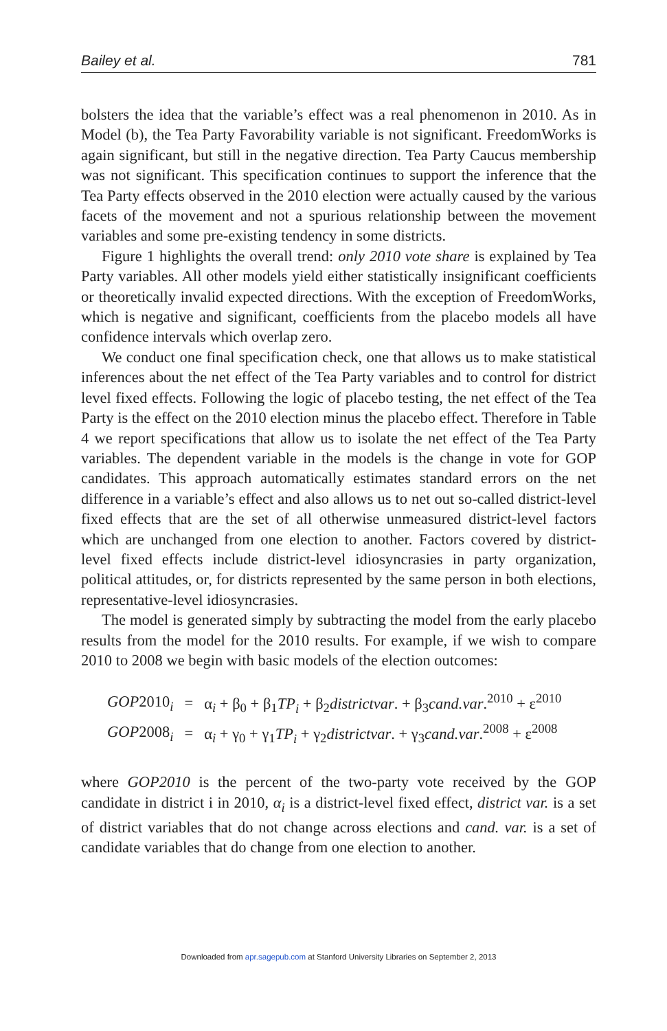Bailey et al. 781
bolsters the idea that the variable’s effect was a real phenomenon in 2010. As in Model (b), the Tea Party Favorability variable is not significant. FreedomWorks is again significant, but still in the negative direction. Tea Party Caucus membership was not significant. This specification continues to support the inference that the Tea Party effects observed in the 2010 election were actually caused by the various facets of the movement and not a spurious relationship between the movement variables and some pre-existing tendency in some districts.
Figure 1 highlights the overall trend: only 2010 vote share is explained by Tea Party variables. All other models yield either statistically insignificant coefficients or theoretically invalid expected directions. With the exception of FreedomWorks, which is negative and significant, coefficients from the placebo models all have confidence intervals which overlap zero.
We conduct one final specification check, one that allows us to make statistical inferences about the net effect of the Tea Party variables and to control for district level fixed effects. Following the logic of placebo testing, the net effect of the Tea Party is the effect on the 2010 election minus the placebo effect. Therefore in Table 4 we report specifications that allow us to isolate the net effect of the Tea Party variables. The dependent variable in the models is the change in vote for GOP candidates. This approach automatically estimates standard errors on the net difference in a variable’s effect and also allows us to net out so-called district-level fixed effects that are the set of all otherwise unmeasured district-level factors which are unchanged from one election to another. Factors covered by district-level fixed effects include district-level idiosyncrasies in party organization, political attitudes, or, for districts represented by the same person in both elections, representative-level idiosyncrasies.
The model is generated simply by subtracting the model from the early placebo results from the model for the 2010 results. For example, if we wish to compare 2010 to 2008 we begin with basic models of the election outcomes:
| GOP 2010<sub>i</sub> | = | α<sub>i</sub> + β<sub>0</sub> + β<sub>1</sub> TP<sub>i</sub> + β<sub>2</sub> districtvar . + β<sub>3</sub> cand.var .<sup>2010</sup> + ε<sup>2010</sup> |
| GOP 2008<sub>i</sub> | = | α<sub>i</sub> + γ<sub>0</sub> + γ<sub>1</sub> TP<sub>i</sub> + γ<sub>2</sub> districtvar . + γ<sub>3</sub> cand.var .<sup>2008</sup> + ε<sup>2008</sup> |
where GOP2010 is the percent of the two-party vote received by the GOP candidate in district i in 2010, α<sub>i</sub> is a district-level fixed effect, district var. is a set of district variables that do not change across elections and cand. var. is a set of candidate variables that do change from one election to another.
Downloaded from apr.sagepub.com at Stanford University Libraries on September 2, 2013